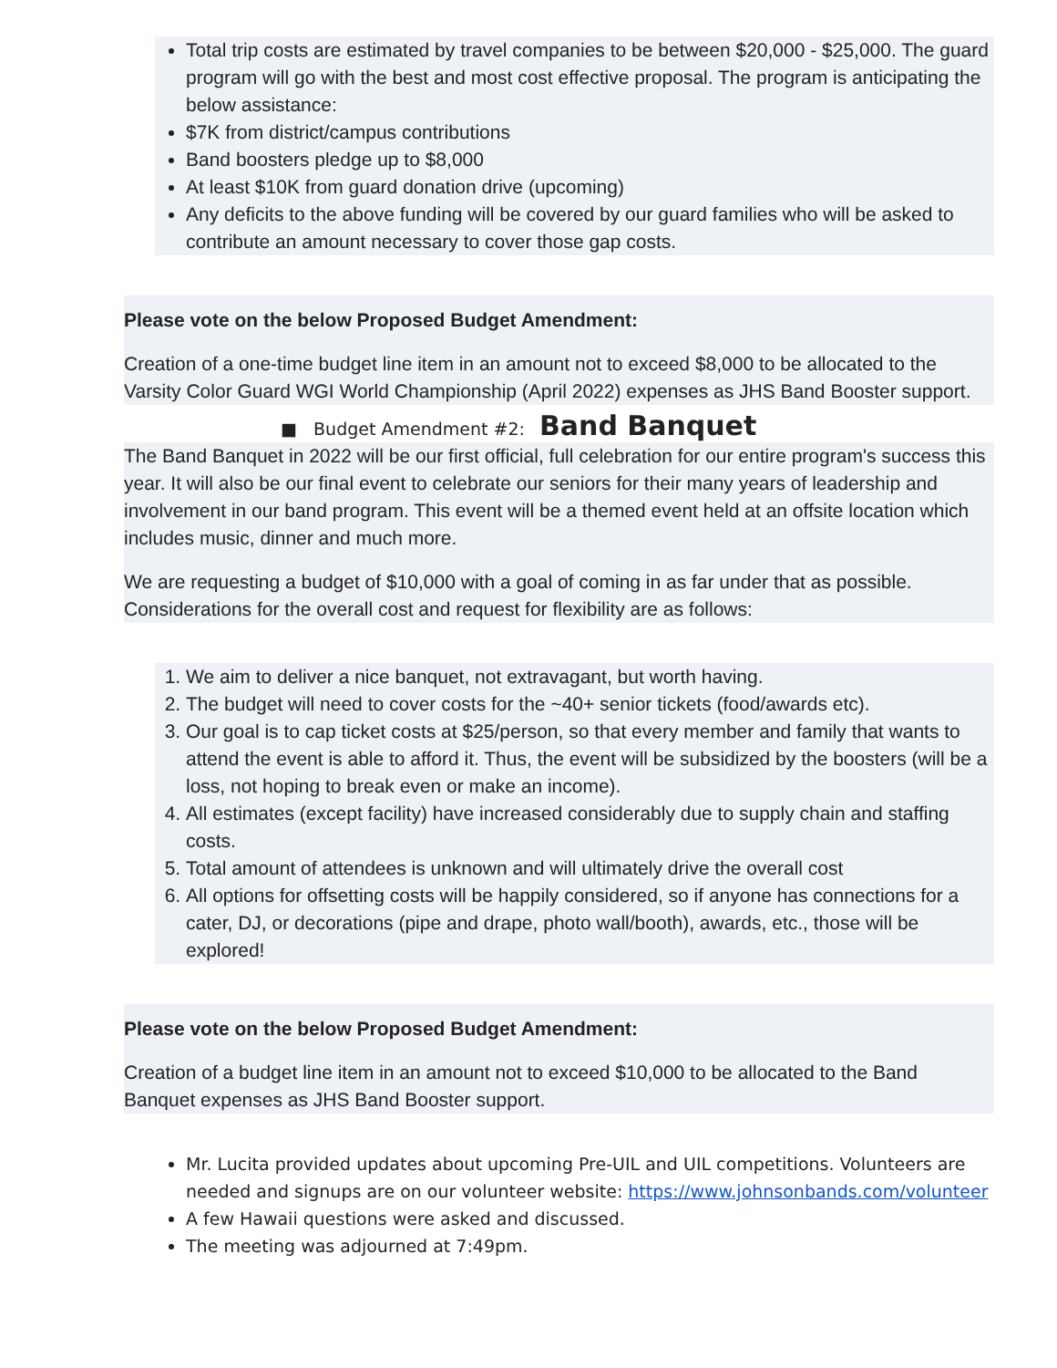Total trip costs are estimated by travel companies to be between $20,000 - $25,000. The guard program will go with the best and most cost effective proposal. The program is anticipating the below assistance:
$7K from district/campus contributions
Band boosters pledge up to $8,000
At least $10K from guard donation drive (upcoming)
Any deficits to the above funding will be covered by our guard families who will be asked to contribute an amount necessary to cover those gap costs.
Please vote on the below Proposed Budget Amendment:
Creation of a one-time budget line item in an amount not to exceed $8,000 to be allocated to the Varsity Color Guard WGI World Championship (April 2022) expenses as JHS Band Booster support.
■ Budget Amendment #2: Band Banquet
The Band Banquet in 2022 will be our first official, full celebration for our entire program's success this year. It will also be our final event to celebrate our seniors for their many years of leadership and involvement in our band program. This event will be a themed event held at an offsite location which includes music, dinner and much more.
We are requesting a budget of $10,000 with a goal of coming in as far under that as possible. Considerations for the overall cost and request for flexibility are as follows:
1. We aim to deliver a nice banquet, not extravagant, but worth having.
2. The budget will need to cover costs for the ~40+ senior tickets (food/awards etc).
3. Our goal is to cap ticket costs at $25/person, so that every member and family that wants to attend the event is able to afford it. Thus, the event will be subsidized by the boosters (will be a loss, not hoping to break even or make an income).
4. All estimates (except facility) have increased considerably due to supply chain and staffing costs.
5. Total amount of attendees is unknown and will ultimately drive the overall cost
6. All options for offsetting costs will be happily considered, so if anyone has connections for a cater, DJ, or decorations (pipe and drape, photo wall/booth), awards, etc., those will be explored!
Please vote on the below Proposed Budget Amendment:
Creation of a budget line item in an amount not to exceed $10,000 to be allocated to the Band Banquet expenses as JHS Band Booster support.
Mr. Lucita provided updates about upcoming Pre-UIL and UIL competitions. Volunteers are needed and signups are on our volunteer website: https://www.johnsonbands.com/volunteer
A few Hawaii questions were asked and discussed.
The meeting was adjourned at 7:49pm.